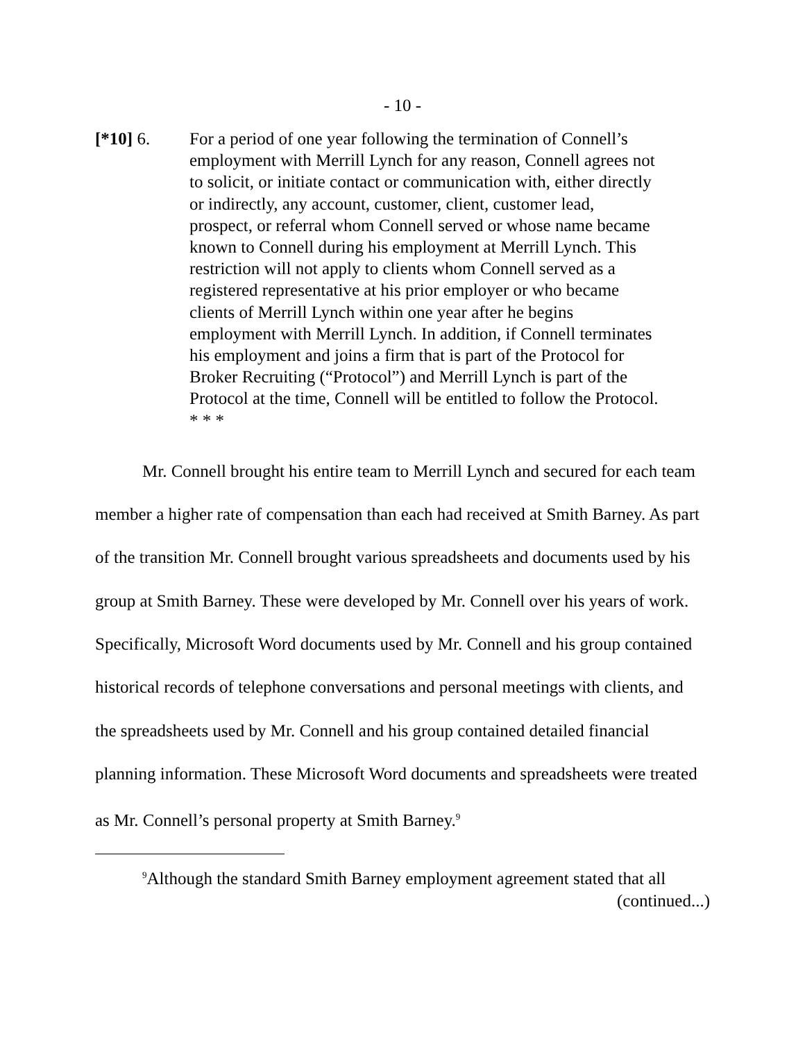- 10 -
[*10] 6. For a period of one year following the termination of Connell’s employment with Merrill Lynch for any reason, Connell agrees not to solicit, or initiate contact or communication with, either directly or indirectly, any account, customer, client, customer lead, prospect, or referral whom Connell served or whose name became known to Connell during his employment at Merrill Lynch. This restriction will not apply to clients whom Connell served as a registered representative at his prior employer or who became clients of Merrill Lynch within one year after he begins employment with Merrill Lynch. In addition, if Connell terminates his employment and joins a firm that is part of the Protocol for Broker Recruiting (“Protocol”) and Merrill Lynch is part of the Protocol at the time, Connell will be entitled to follow the Protocol. * * *
Mr. Connell brought his entire team to Merrill Lynch and secured for each team member a higher rate of compensation than each had received at Smith Barney. As part of the transition Mr. Connell brought various spreadsheets and documents used by his group at Smith Barney. These were developed by Mr. Connell over his years of work. Specifically, Microsoft Word documents used by Mr. Connell and his group contained historical records of telephone conversations and personal meetings with clients, and the spreadsheets used by Mr. Connell and his group contained detailed financial planning information. These Microsoft Word documents and spreadsheets were treated as Mr. Connell’s personal property at Smith Barney.<sup>9</sup>
<sup>9</sup> Although the standard Smith Barney employment agreement stated that all
(continued...)